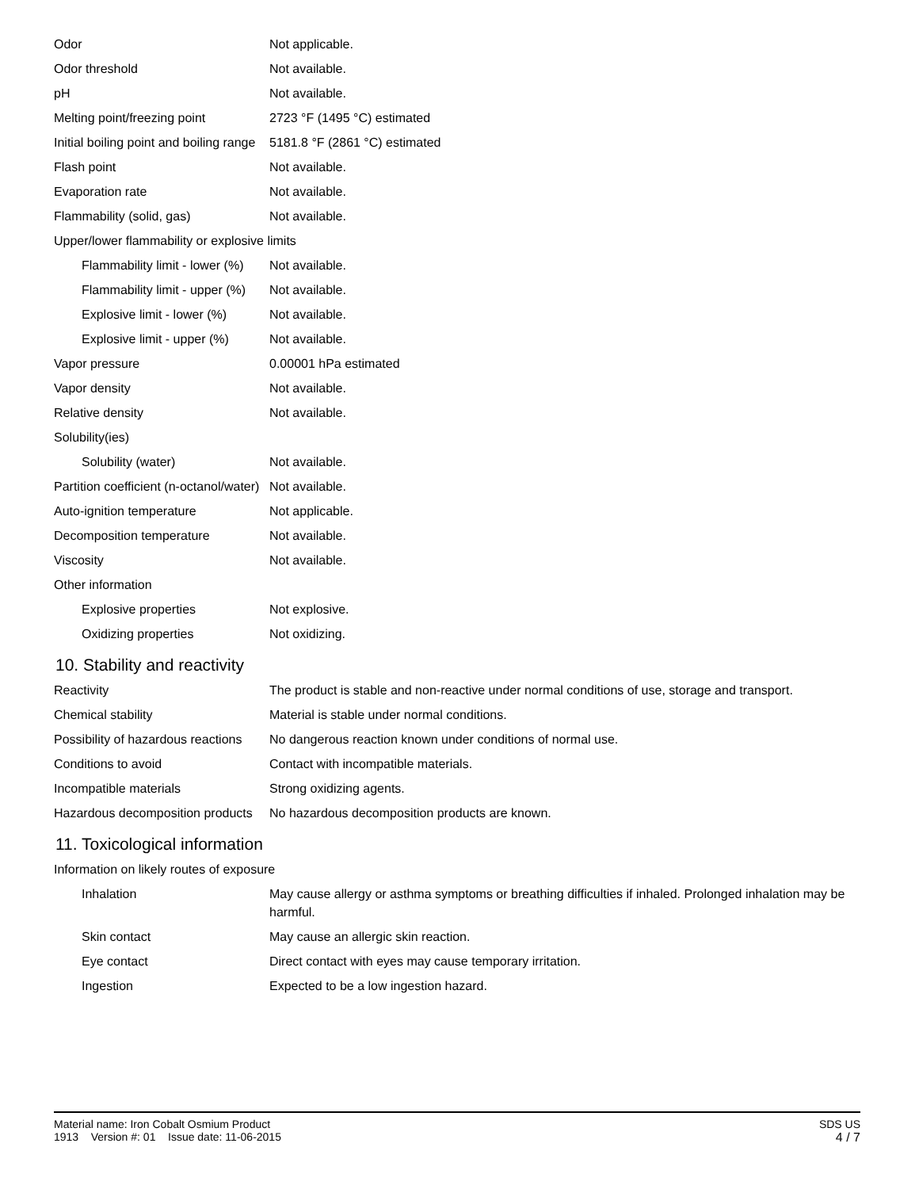| Odor | Not applicable. |
| Odor threshold | Not available. |
| pH | Not available. |
| Melting point/freezing point | 2723 °F (1495 °C) estimated |
| Initial boiling point and boiling range | 5181.8 °F (2861 °C) estimated |
| Flash point | Not available. |
| Evaporation rate | Not available. |
| Flammability (solid, gas) | Not available. |
| Upper/lower flammability or explosive limits | |
| Flammability limit - lower (%) | Not available. |
| Flammability limit - upper (%) | Not available. |
| Explosive limit - lower (%) | Not available. |
| Explosive limit - upper (%) | Not available. |
| Vapor pressure | 0.00001 hPa estimated |
| Vapor density | Not available. |
| Relative density | Not available. |
| Solubility(ies) | |
| Solubility (water) | Not available. |
| Partition coefficient (n-octanol/water) | Not available. |
| Auto-ignition temperature | Not applicable. |
| Decomposition temperature | Not available. |
| Viscosity | Not available. |
| Other information | |
| Explosive properties | Not explosive. |
| Oxidizing properties | Not oxidizing. |
10. Stability and reactivity
| Reactivity | The product is stable and non-reactive under normal conditions of use, storage and transport. |
| Chemical stability | Material is stable under normal conditions. |
| Possibility of hazardous reactions | No dangerous reaction known under conditions of normal use. |
| Conditions to avoid | Contact with incompatible materials. |
| Incompatible materials | Strong oxidizing agents. |
| Hazardous decomposition products | No hazardous decomposition products are known. |
11. Toxicological information
| Information on likely routes of exposure | |
| Inhalation | May cause allergy or asthma symptoms or breathing difficulties if inhaled. Prolonged inhalation may be harmful. |
| Skin contact | May cause an allergic skin reaction. |
| Eye contact | Direct contact with eyes may cause temporary irritation. |
| Ingestion | Expected to be a low ingestion hazard. |
SDS US
4 / 7
Material name: Iron Cobalt Osmium Product
1913 Version #: 01 Issue date: 11-06-2015